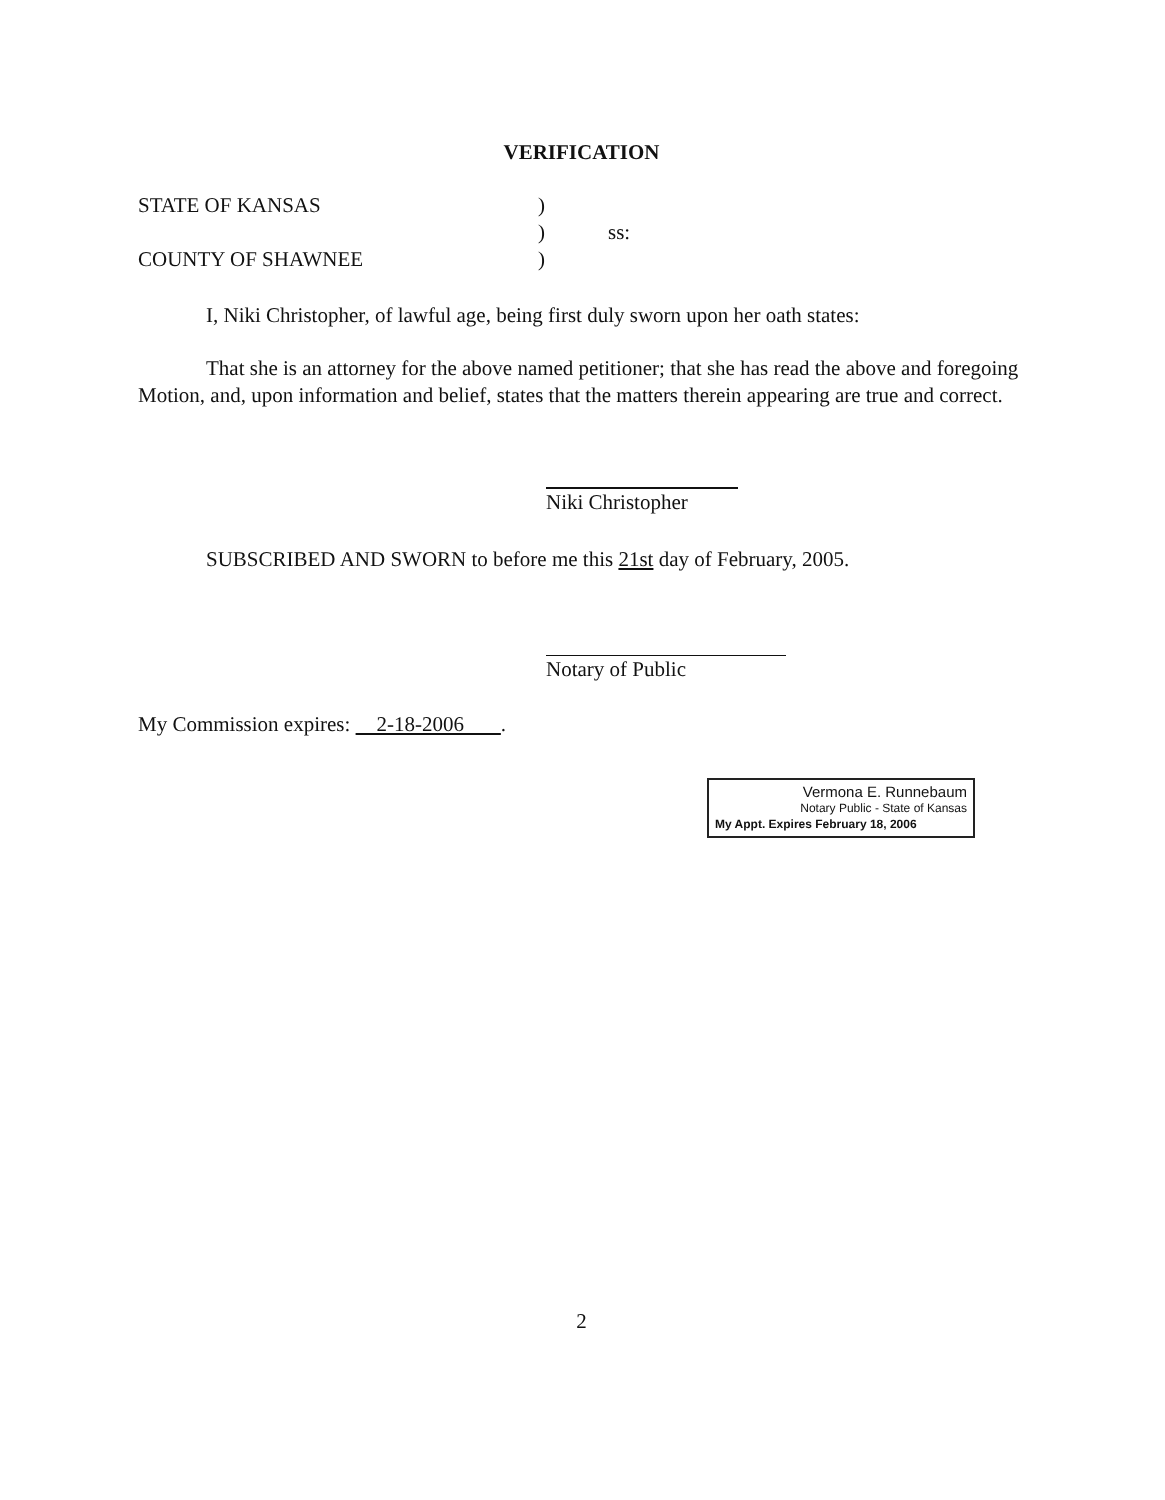VERIFICATION
STATE OF KANSAS)
) ss:
COUNTY OF SHAWNEE)
I, Niki Christopher, of lawful age, being first duly sworn upon her oath states:
That she is an attorney for the above named petitioner; that she has read the above and foregoing Motion, and, upon information and belief, states that the matters therein appearing are true and correct.
Niki Christopher
SUBSCRIBED AND SWORN to before me this 21st day of February, 2005.
Notary of Public
My Commission expires: 2-18-2006 .
2
Vermona E. Runnebaum
Notary Public - State of Kansas
My Appt. Expires February 18, 2006